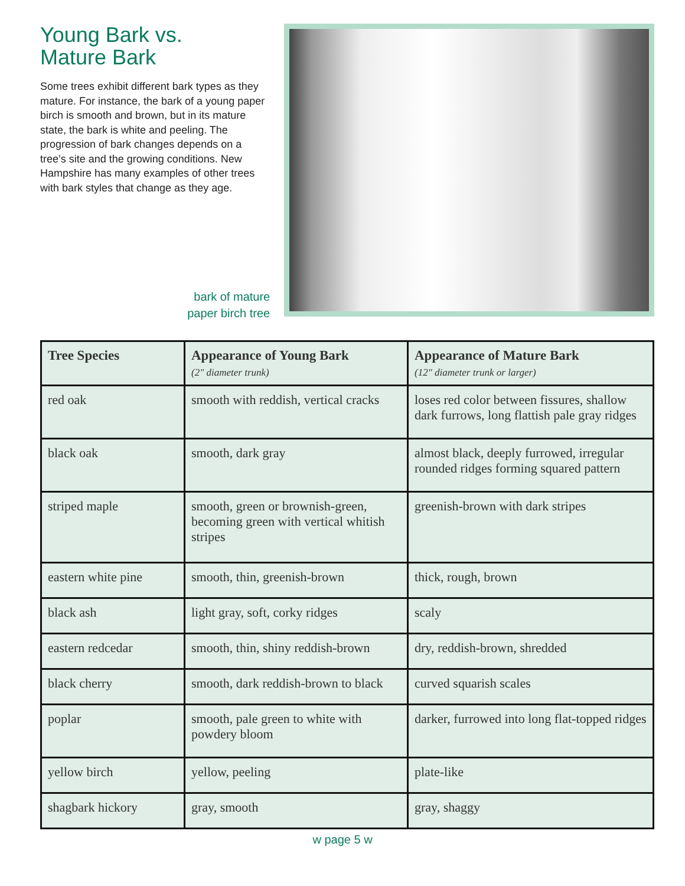Young Bark vs.
Mature Bark
Some trees exhibit different bark types as they mature. For instance, the bark of a young paper birch is smooth and brown, but in its mature state, the bark is white and peeling. The progression of bark changes depends on a tree’s site and the growing conditions. New Hampshire has many examples of other trees with bark styles that change as they age.
bark of mature
paper birch tree
| Tree Species | Appearance of Young Bark (2" diameter trunk) | Appearance of Mature Bark (12" diameter trunk or larger) |
| --- | --- | --- |
| red oak | smooth with reddish, vertical cracks | loses red color between fissures, shallow dark furrows, long flattish pale gray ridges |
| black oak | smooth, dark gray | almost black, deeply furrowed, irregular rounded ridges forming squared pattern |
| striped maple | smooth, green or brownish-green, becoming green with vertical whitish stripes | greenish-brown with dark stripes |
| eastern white pine | smooth, thin, greenish-brown | thick, rough, brown |
| black ash | light gray, soft, corky ridges | scaly |
| eastern redcedar | smooth, thin, shiny reddish-brown | dry, reddish-brown, shredded |
| black cherry | smooth, dark reddish-brown to black | curved squarish scales |
| poplar | smooth, pale green to white with powdery bloom | darker, furrowed into long flat-topped ridges |
| yellow birch | yellow, peeling | plate-like |
| shagbark hickory | gray, smooth | gray, shaggy |
w page 5 w